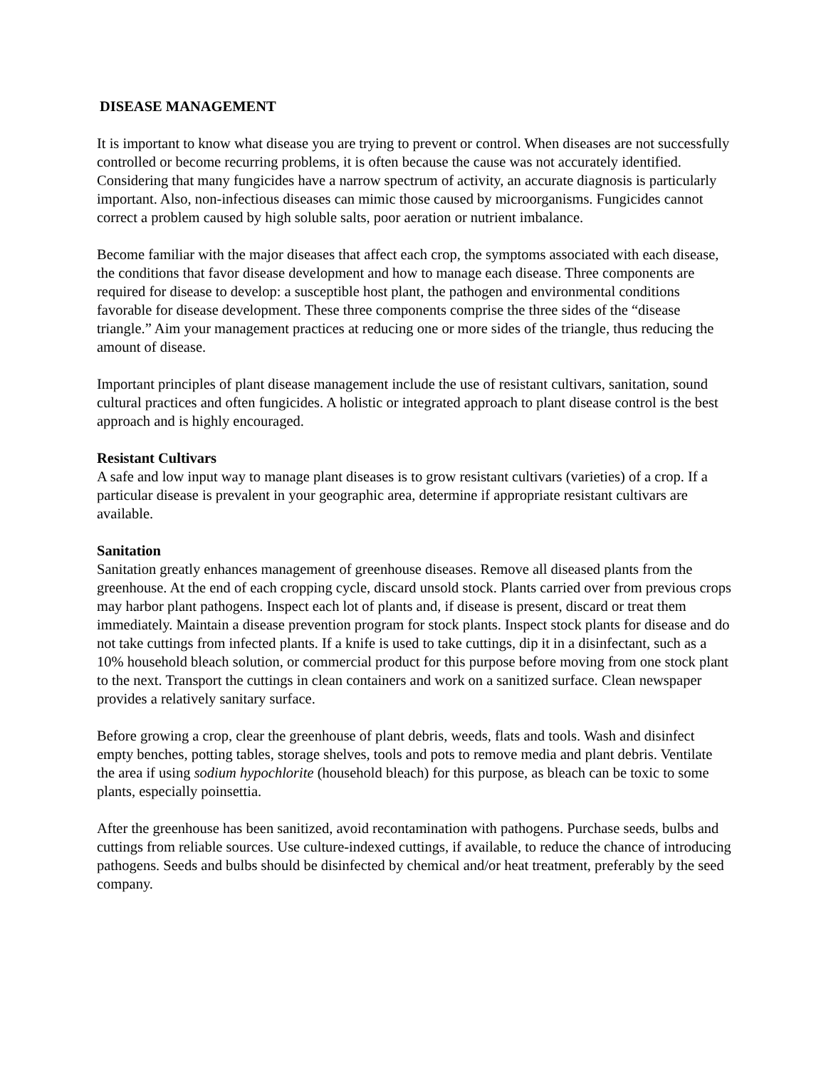DISEASE MANAGEMENT
It is important to know what disease you are trying to prevent or control. When diseases are not successfully controlled or become recurring problems, it is often because the cause was not accurately identified. Considering that many fungicides have a narrow spectrum of activity, an accurate diagnosis is particularly important. Also, non-infectious diseases can mimic those caused by microorganisms. Fungicides cannot correct a problem caused by high soluble salts, poor aeration or nutrient imbalance.
Become familiar with the major diseases that affect each crop, the symptoms associated with each disease, the conditions that favor disease development and how to manage each disease. Three components are required for disease to develop: a susceptible host plant, the pathogen and environmental conditions favorable for disease development. These three components comprise the three sides of the “disease triangle.” Aim your management practices at reducing one or more sides of the triangle, thus reducing the amount of disease.
Important principles of plant disease management include the use of resistant cultivars, sanitation, sound cultural practices and often fungicides. A holistic or integrated approach to plant disease control is the best approach and is highly encouraged.
Resistant Cultivars
A safe and low input way to manage plant diseases is to grow resistant cultivars (varieties) of a crop. If a particular disease is prevalent in your geographic area, determine if appropriate resistant cultivars are available.
Sanitation
Sanitation greatly enhances management of greenhouse diseases. Remove all diseased plants from the greenhouse. At the end of each cropping cycle, discard unsold stock. Plants carried over from previous crops may harbor plant pathogens. Inspect each lot of plants and, if disease is present, discard or treat them immediately. Maintain a disease prevention program for stock plants. Inspect stock plants for disease and do not take cuttings from infected plants. If a knife is used to take cuttings, dip it in a disinfectant, such as a 10% household bleach solution, or commercial product for this purpose before moving from one stock plant to the next. Transport the cuttings in clean containers and work on a sanitized surface. Clean newspaper provides a relatively sanitary surface.
Before growing a crop, clear the greenhouse of plant debris, weeds, flats and tools. Wash and disinfect empty benches, potting tables, storage shelves, tools and pots to remove media and plant debris. Ventilate the area if using sodium hypochlorite (household bleach) for this purpose, as bleach can be toxic to some plants, especially poinsettia.
After the greenhouse has been sanitized, avoid recontamination with pathogens. Purchase seeds, bulbs and cuttings from reliable sources. Use culture-indexed cuttings, if available, to reduce the chance of introducing pathogens. Seeds and bulbs should be disinfected by chemical and/or heat treatment, preferably by the seed company.